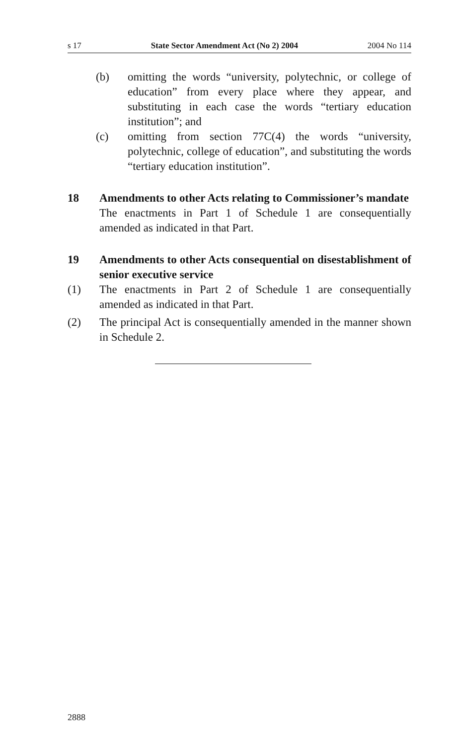s 17 State Sector Amendment Act (No 2) 2004 2004 No 114
(b) omitting the words “university, polytechnic, or college of education” from every place where they appear, and substituting in each case the words “tertiary education institution”; and
(c) omitting from section 77C(4) the words “university, polytechnic, college of education”, and substituting the words “tertiary education institution”.
18 Amendments to other Acts relating to Commissioner’s mandate
The enactments in Part 1 of Schedule 1 are consequentially amended as indicated in that Part.
19 Amendments to other Acts consequential on disestablishment of senior executive service
(1) The enactments in Part 2 of Schedule 1 are consequentially amended as indicated in that Part.
(2) The principal Act is consequentially amended in the manner shown in Schedule 2.
2888